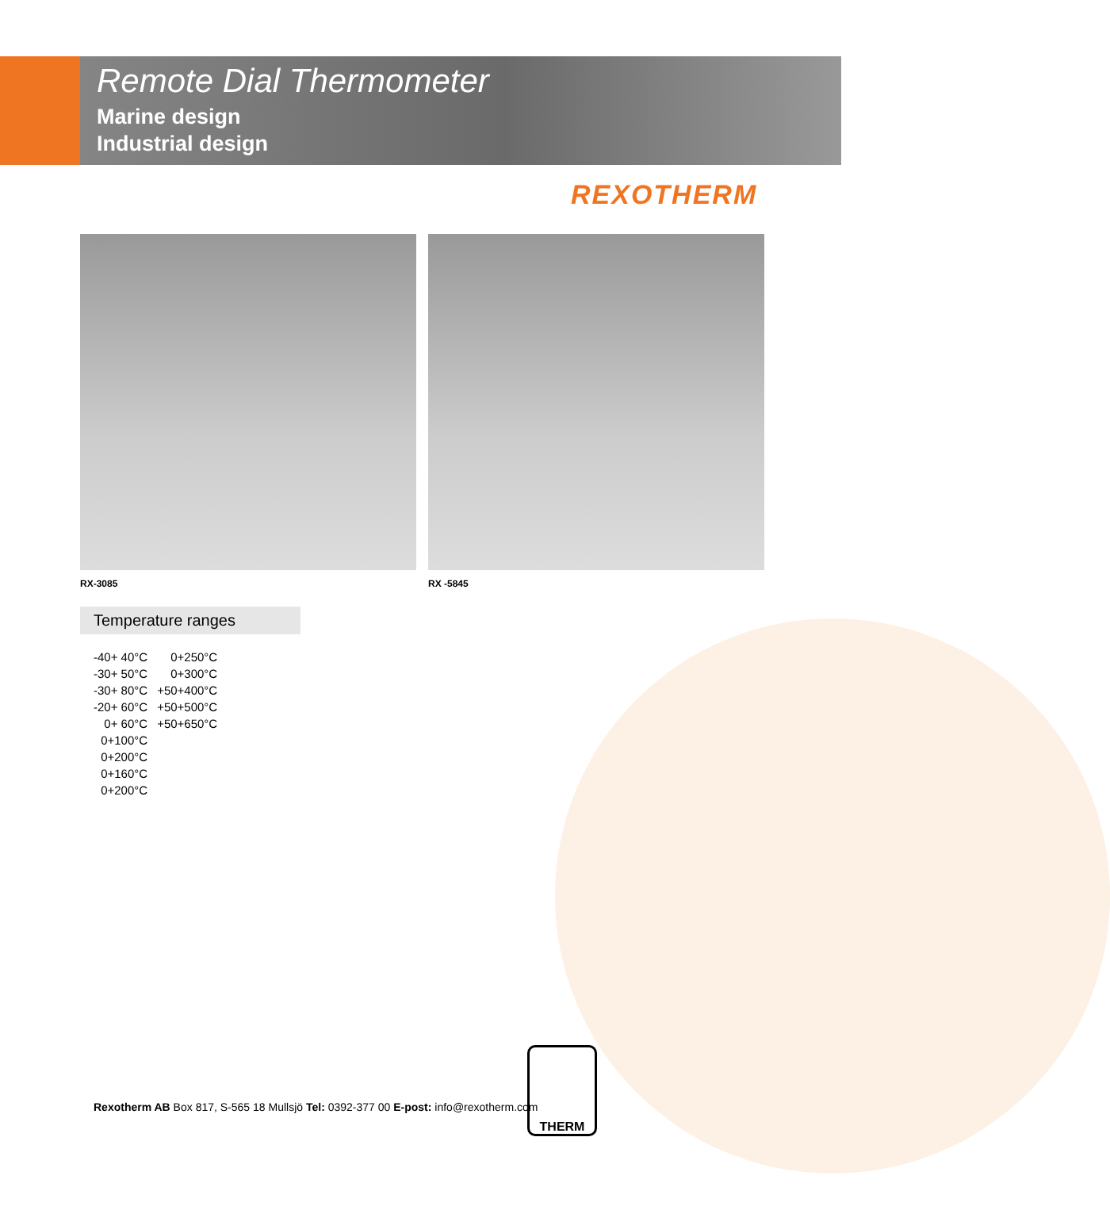Remote Dial Thermometer
Marine design
Industrial design
REXOTHERM
RX-3085 RX -5845
Temperature ranges
| -40+ 40°C | 0+250°C |
| -30+ 50°C | 0+300°C |
| -30+ 80°C | +50+400°C |
| -20+ 60°C | +50+500°C |
| 0+ 60°C | +50+650°C |
| 0+100°C | |
| 0+200°C | |
| 0+160°C | |
| 0+200°C | |
Rexotherm AB Box 817, S-565 18 Mullsjö Tel: 0392-377 00 E-post: info@rexotherm.com
THERM